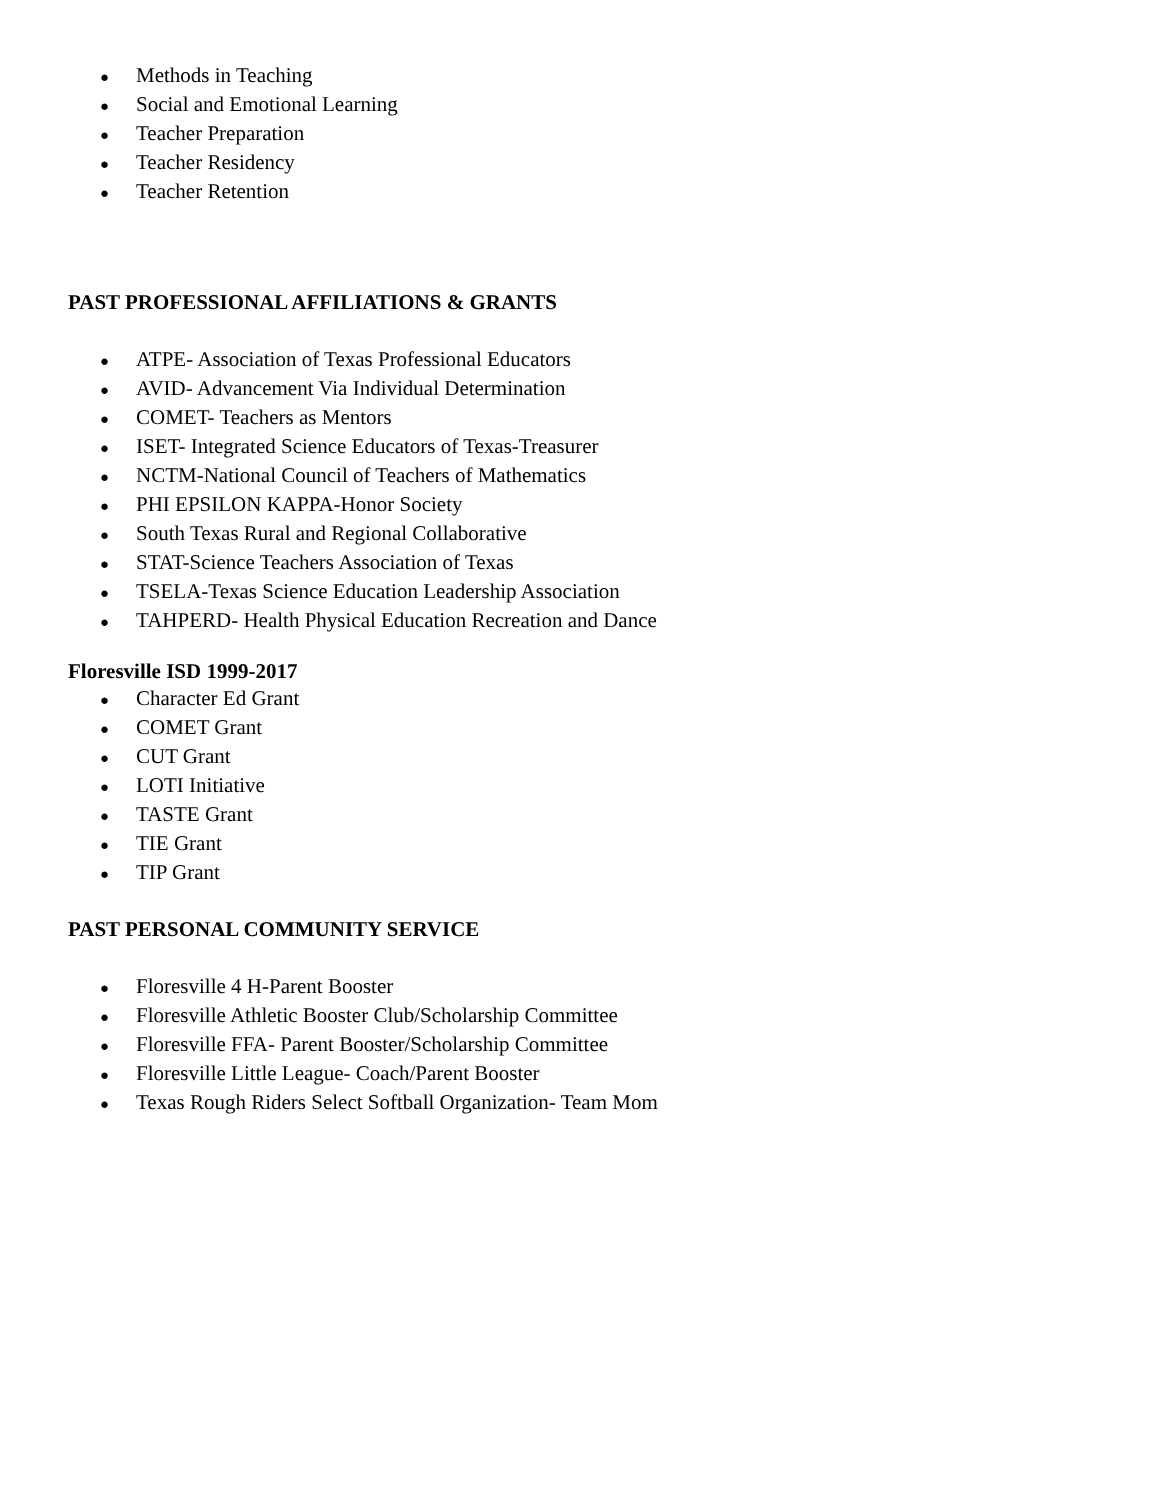● Methods in Teaching
● Social and Emotional Learning
● Teacher Preparation
● Teacher Residency
● Teacher Retention
PAST PROFESSIONAL AFFILIATIONS & GRANTS
● ATPE- Association of Texas Professional Educators
● AVID- Advancement Via Individual Determination
● COMET- Teachers as Mentors
● ISET- Integrated Science Educators of Texas-Treasurer
● NCTM-National Council of Teachers of Mathematics
● PHI EPSILON KAPPA-Honor Society
● South Texas Rural and Regional Collaborative
● STAT-Science Teachers Association of Texas
● TSELA-Texas Science Education Leadership Association
● TAHPERD- Health Physical Education Recreation and Dance
Floresville ISD 1999-2017
● Character Ed Grant
● COMET Grant
● CUT Grant
● LOTI Initiative
● TASTE Grant
● TIE Grant
● TIP Grant
PAST PERSONAL COMMUNITY SERVICE
● Floresville 4 H-Parent Booster
● Floresville Athletic Booster Club/Scholarship Committee
● Floresville FFA- Parent Booster/Scholarship Committee
● Floresville Little League- Coach/Parent Booster
● Texas Rough Riders Select Softball Organization- Team Mom